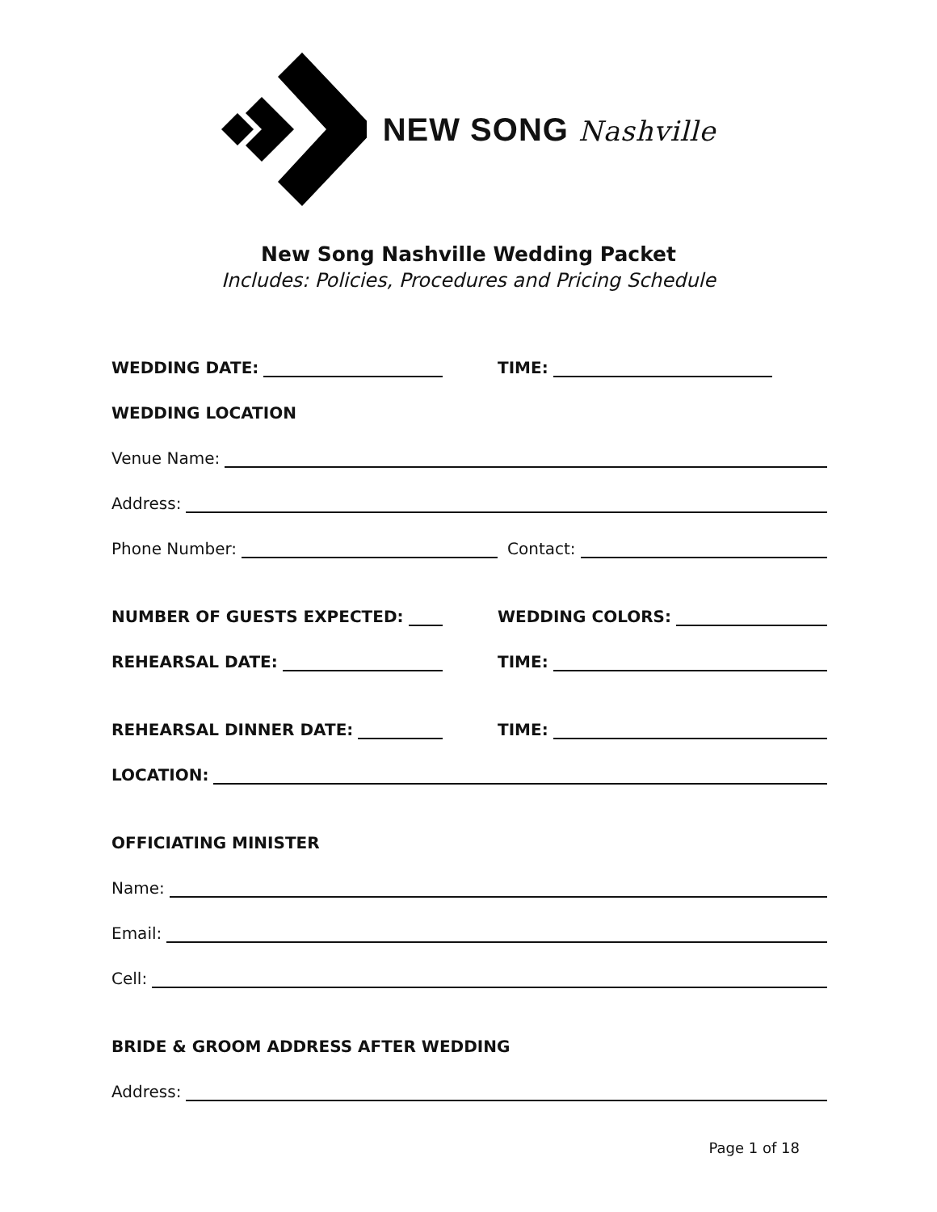NEW SONG Nashville
New Song Nashville Wedding Packet
Includes: Policies, Procedures and Pricing Schedule
WEDDING DATE:
TIME:
WEDDING LOCATION
Venue Name:
Address:
Phone Number:
Contact:
NUMBER OF GUESTS EXPECTED:
WEDDING COLORS:
REHEARSAL DATE:
TIME:
REHEARSAL DINNER DATE:
TIME:
LOCATION:
OFFICIATING MINISTER
Name:
Email:
Cell:
BRIDE & GROOM ADDRESS AFTER WEDDING
Address:
Page 1 of 18